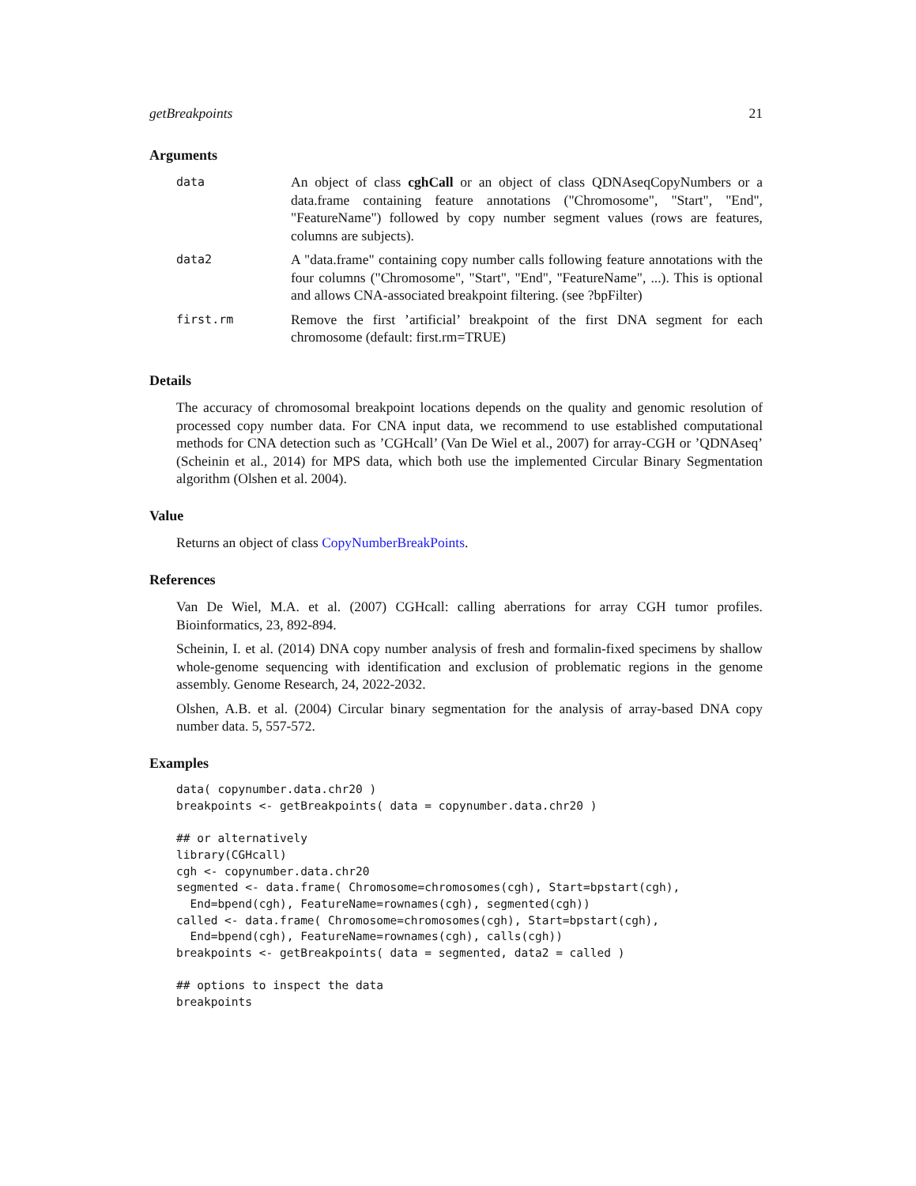getBreakpoints 21
Arguments
| data | An object of class cghCall or an object of class QDNAseqCopyNumbers or a data.frame containing feature annotations ("Chromosome", "Start", "End", "FeatureName") followed by copy number segment values (rows are features, columns are subjects). |
| data2 | A "data.frame" containing copy number calls following feature annotations with the four columns ("Chromosome", "Start", "End", "FeatureName", ...). This is optional and allows CNA-associated breakpoint filtering. (see ?bpFilter) |
| first.rm | Remove the first ’artificial’ breakpoint of the first DNA segment for each chromosome (default: first.rm=TRUE) |
Details
The accuracy of chromosomal breakpoint locations depends on the quality and genomic resolution of processed copy number data. For CNA input data, we recommend to use established computational methods for CNA detection such as ’CGHcall’ (Van De Wiel et al., 2007) for array-CGH or ’QDNAseq’ (Scheinin et al., 2014) for MPS data, which both use the implemented Circular Binary Segmentation algorithm (Olshen et al. 2004).
Value
Returns an object of class CopyNumberBreakPoints.
References
Van De Wiel, M.A. et al. (2007) CGHcall: calling aberrations for array CGH tumor profiles. Bioinformatics, 23, 892-894.
Scheinin, I. et al. (2014) DNA copy number analysis of fresh and formalin-fixed specimens by shallow whole-genome sequencing with identification and exclusion of problematic regions in the genome assembly. Genome Research, 24, 2022-2032.
Olshen, A.B. et al. (2004) Circular binary segmentation for the analysis of array-based DNA copy number data. 5, 557-572.
Examples
data( copynumber.data.chr20 )
breakpoints <- getBreakpoints( data = copynumber.data.chr20 )

## or alternatively
library(CGHcall)
cgh <- copynumber.data.chr20
segmented <- data.frame( Chromosome=chromosomes(cgh), Start=bpstart(cgh),
  End=bpend(cgh), FeatureName=rownames(cgh), segmented(cgh))
called <- data.frame( Chromosome=chromosomes(cgh), Start=bpstart(cgh),
  End=bpend(cgh), FeatureName=rownames(cgh), calls(cgh))
breakpoints <- getBreakpoints( data = segmented, data2 = called )

## options to inspect the data
breakpoints